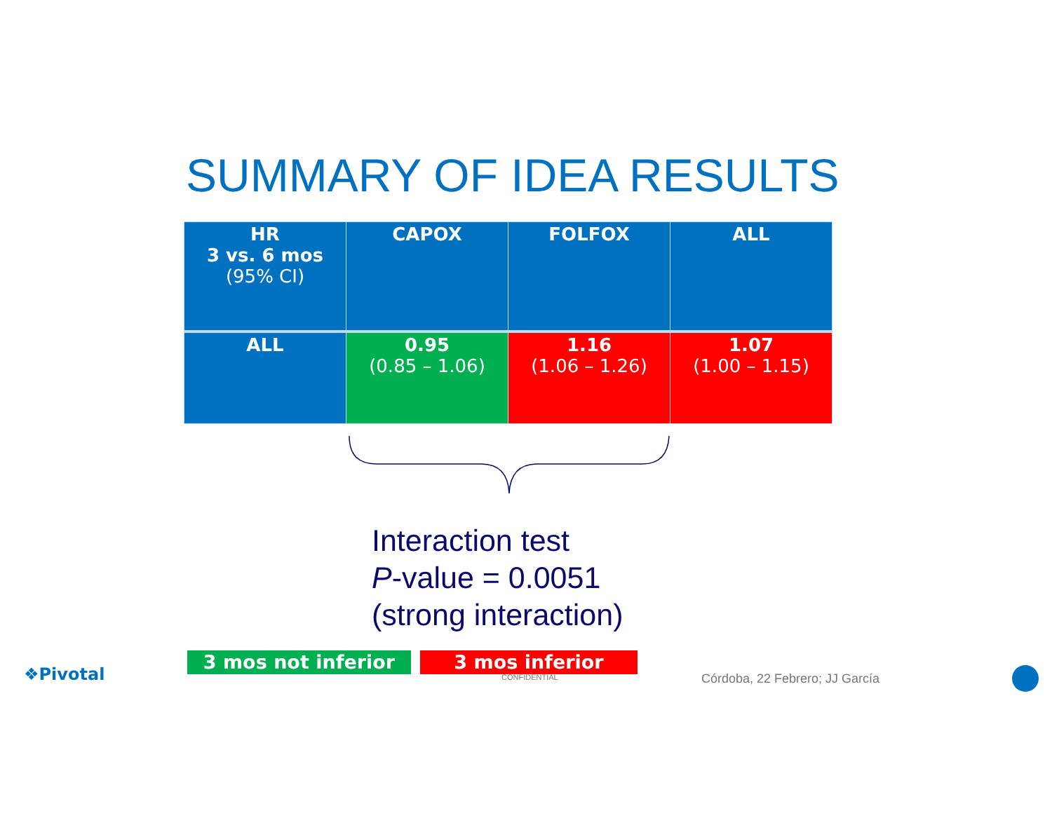SUMMARY OF IDEA RESULTS
| HR 3 vs. 6 mos (95% CI) | CAPOX | FOLFOX | ALL |
| --- | --- | --- | --- |
| ALL | 0.95 (0.85 – 1.06) | 1.16 (1.06 – 1.26) | 1.07 (1.00 – 1.15) |
Interaction test
P-value = 0.0051
(strong interaction)
3 mos not inferior 3 mos inferior
CONFIDENTIAL Córdoba, 22 Febrero; JJ García
❖Pivotal